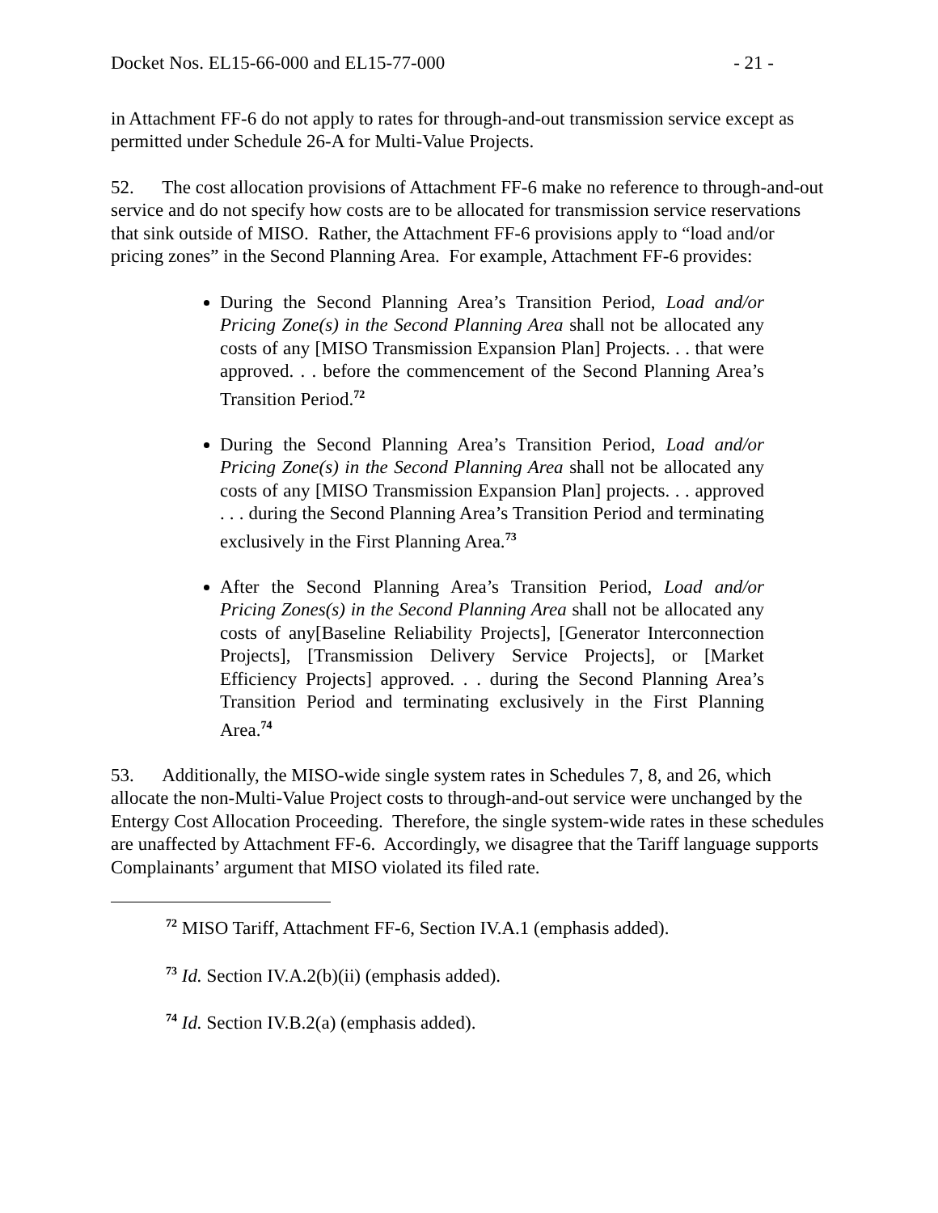Docket Nos. EL15-66-000 and EL15-77-000 - 21 -
in Attachment FF-6 do not apply to rates for through-and-out transmission service except as permitted under Schedule 26-A for Multi-Value Projects.
52. The cost allocation provisions of Attachment FF-6 make no reference to through-and-out service and do not specify how costs are to be allocated for transmission service reservations that sink outside of MISO. Rather, the Attachment FF-6 provisions apply to “load and/or pricing zones” in the Second Planning Area. For example, Attachment FF-6 provides:
During the Second Planning Area’s Transition Period, Load and/or Pricing Zone(s) in the Second Planning Area shall not be allocated any costs of any [MISO Transmission Expansion Plan] Projects. . . that were approved. . . before the commencement of the Second Planning Area’s Transition Period.<sup>72</sup>
During the Second Planning Area’s Transition Period, Load and/or Pricing Zone(s) in the Second Planning Area shall not be allocated any costs of any [MISO Transmission Expansion Plan] projects. . . approved . . . during the Second Planning Area’s Transition Period and terminating exclusively in the First Planning Area.<sup>73</sup>
After the Second Planning Area’s Transition Period, Load and/or Pricing Zones(s) in the Second Planning Area shall not be allocated any costs of any[Baseline Reliability Projects], [Generator Interconnection Projects], [Transmission Delivery Service Projects], or [Market Efficiency Projects] approved. . . during the Second Planning Area’s Transition Period and terminating exclusively in the First Planning Area.<sup>74</sup>
53. Additionally, the MISO-wide single system rates in Schedules 7, 8, and 26, which allocate the non-Multi-Value Project costs to through-and-out service were unchanged by the Entergy Cost Allocation Proceeding. Therefore, the single system-wide rates in these schedules are unaffected by Attachment FF-6. Accordingly, we disagree that the Tariff language supports Complainants’ argument that MISO violated its filed rate.
<sup>72</sup> MISO Tariff, Attachment FF-6, Section IV.A.1 (emphasis added).
<sup>73</sup> Id. Section IV.A.2(b)(ii) (emphasis added).
<sup>74</sup> Id. Section IV.B.2(a) (emphasis added).